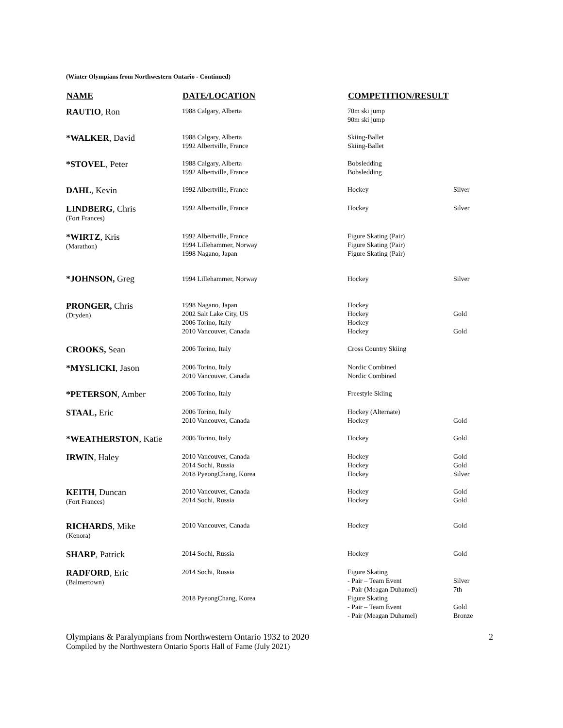(Winter Olympians from Northwestern Ontario - Continued)
| NAME | DATE/LOCATION | COMPETITION/RESULT | |
| --- | --- | --- | --- |
| RAUTIO , Ron | 1988 Calgary, Alberta | 70m ski jump 90m ski jump | |
| *WALKER , David | 1988 Calgary, Alberta 1992 Albertville, France | Skiing-Ballet Skiing-Ballet | |
| *STOVEL , Peter | 1988 Calgary, Alberta 1992 Albertville, France | Bobsledding Bobsledding | |
| DAHL , Kevin | 1992 Albertville, France | Hockey | Silver |
| LINDBERG , Chris (Fort Frances) | 1992 Albertville, France | Hockey | Silver |
| *WIRTZ , Kris (Marathon) | 1992 Albertville, France 1994 Lillehammer, Norway 1998 Nagano, Japan | Figure Skating (Pair) Figure Skating (Pair) Figure Skating (Pair) | |
| *JOHNSON, Greg | 1994 Lillehammer, Norway | Hockey | Silver |
| PRONGER, Chris (Dryden) | 1998 Nagano, Japan 2002 Salt Lake City, US 2006 Torino, Italy 2010 Vancouver, Canada | Hockey Hockey Hockey Hockey | Gold Gold |
| CROOKS, Sean | 2006 Torino, Italy | Cross Country Skiing | |
| *MYSLICKI , Jason | 2006 Torino, Italy 2010 Vancouver, Canada | Nordic Combined Nordic Combined | |
| *PETERSON , Amber | 2006 Torino, Italy | Freestyle Skiing | |
| STAAL, Eric | 2006 Torino, Italy 2010 Vancouver, Canada | Hockey (Alternate) Hockey | Gold |
| *WEATHERSTON , Katie | 2006 Torino, Italy | Hockey | Gold |
| IRWIN , Haley | 2010 Vancouver, Canada 2014 Sochi, Russia 2018 PyeongChang, Korea | Hockey Hockey Hockey | Gold Gold Silver |
| KEITH , Duncan (Fort Frances) | 2010 Vancouver, Canada 2014 Sochi, Russia | Hockey Hockey | Gold Gold |
| RICHARDS , Mike (Kenora) | 2010 Vancouver, Canada | Hockey | Gold |
| SHARP , Patrick | 2014 Sochi, Russia | Hockey | Gold |
| RADFORD , Eric (Balmertown) | 2014 Sochi, Russia 2018 PyeongChang, Korea | Figure Skating - Pair – Team Event - Pair (Meagan Duhamel) Figure Skating - Pair – Team Event - Pair (Meagan Duhamel) | Silver 7th Gold Bronze |
Olympians & Paralympians from Northwestern Ontario 1932 to 2020
Compiled by the Northwestern Ontario Sports Hall of Fame (July 2021)
2